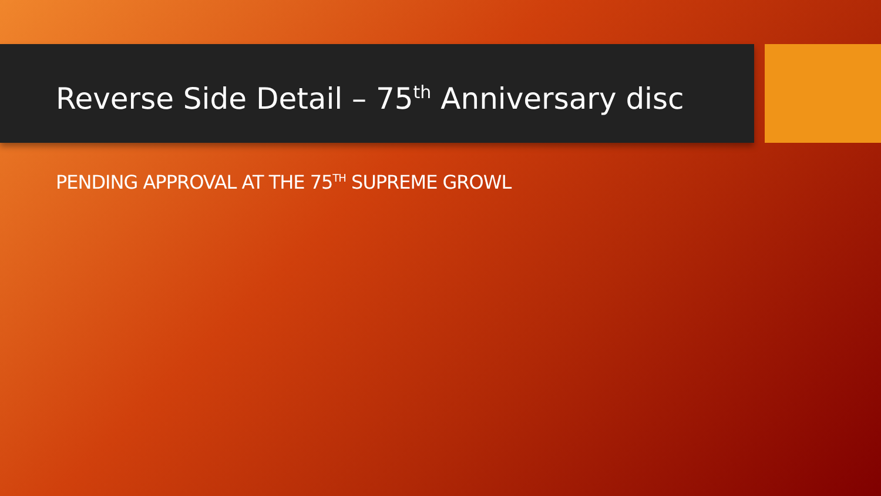Reverse Side Detail – 75<sup>th</sup> Anniversary disc
PENDING APPROVAL AT THE 75<sup>TH</sup> SUPREME GROWL